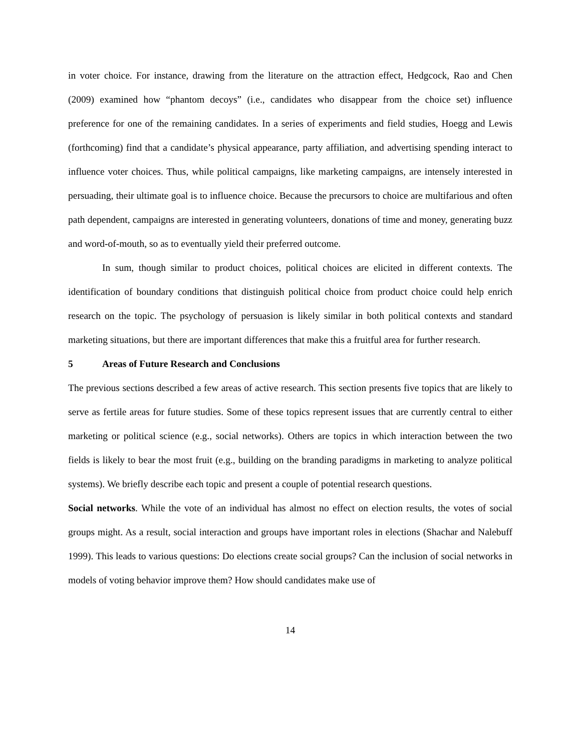in voter choice. For instance, drawing from the literature on the attraction effect, Hedgcock, Rao and Chen (2009) examined how “phantom decoys” (i.e., candidates who disappear from the choice set) influence preference for one of the remaining candidates. In a series of experiments and field studies, Hoegg and Lewis (forthcoming) find that a candidate’s physical appearance, party affiliation, and advertising spending interact to influence voter choices. Thus, while political campaigns, like marketing campaigns, are intensely interested in persuading, their ultimate goal is to influence choice. Because the precursors to choice are multifarious and often path dependent, campaigns are interested in generating volunteers, donations of time and money, generating buzz and word-of-mouth, so as to eventually yield their preferred outcome.
In sum, though similar to product choices, political choices are elicited in different contexts. The identification of boundary conditions that distinguish political choice from product choice could help enrich research on the topic. The psychology of persuasion is likely similar in both political contexts and standard marketing situations, but there are important differences that make this a fruitful area for further research.
5 Areas of Future Research and Conclusions
The previous sections described a few areas of active research. This section presents five topics that are likely to serve as fertile areas for future studies. Some of these topics represent issues that are currently central to either marketing or political science (e.g., social networks). Others are topics in which interaction between the two fields is likely to bear the most fruit (e.g., building on the branding paradigms in marketing to analyze political systems). We briefly describe each topic and present a couple of potential research questions.
Social networks. While the vote of an individual has almost no effect on election results, the votes of social groups might. As a result, social interaction and groups have important roles in elections (Shachar and Nalebuff 1999). This leads to various questions: Do elections create social groups? Can the inclusion of social networks in models of voting behavior improve them? How should candidates make use of
14